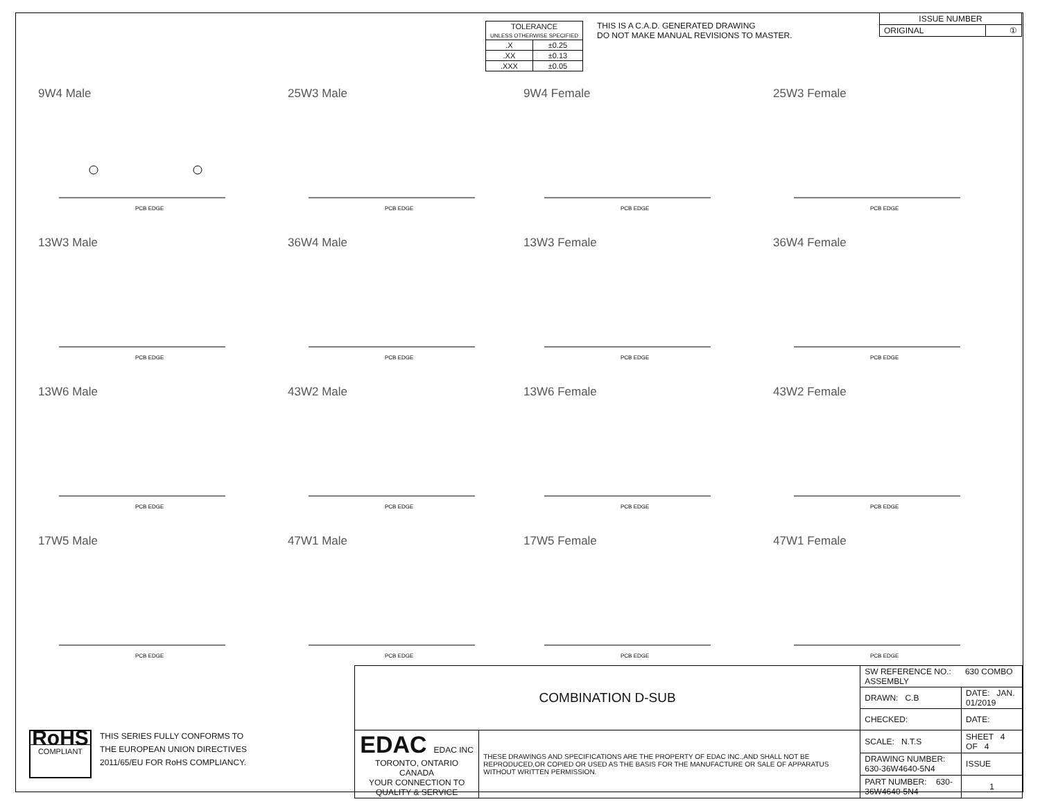| TOLERANCE UNLESS OTHERWISE SPECIFIED | |
| .X | ±0.25 |
| .XX | ±0.13 |
| .XXX | ±0.05 |
THIS IS A C.A.D. GENERATED DRAWING
DO NOT MAKE MANUAL REVISIONS TO MASTER.
| ISSUE NUMBER | |
| ORIGINAL | ① |
9W4 Male
PCB EDGE
25W3 Male
PCB EDGE
9W4 Female
PCB EDGE
25W3 Female
PCB EDGE
13W3 Male
PCB EDGE
36W4 Male
PCB EDGE
13W3 Female
PCB EDGE
36W4 Female
PCB EDGE
13W6 Male
PCB EDGE
43W2 Male
PCB EDGE
13W6 Female
PCB EDGE
43W2 Female
PCB EDGE
17W5 Male
PCB EDGE
47W1 Male
PCB EDGE
17W5 Female
PCB EDGE
47W1 Female
PCB EDGE
RoHS
COMPLIANT
THIS SERIES FULLY CONFORMS TO
THE EUROPEAN UNION DIRECTIVES
2011/65/EU FOR RoHS COMPLIANCY.
| COMBINATION D-SUB | | SW REFERENCE NO.: 630 COMBO ASSEMBLY | | |
| | | DRAWN: C.B | DATE: JAN. 01/2019 | |
| | | CHECKED: | DATE: | |
| EDAC EDAC INC TORONTO, ONTARIO CANADA YOUR CONNECTION TO QUALITY & SERVICE | THESE DRAWINGS AND SPECIFICATIONS ARE THE PROPERTY OF EDAC INC.,AND SHALL NOT BE REPRODUCED,OR COPIED OR USED AS THE BASIS FOR THE MANUFACTURE OR SALE OF APPARATUS WITHOUT WRITTEN PERMISSION. | SCALE: N.T.S | SHEET 4 OF 4 | |
| | | DRAWING NUMBER: 630-36W4640-5N4 | | ISSUE |
| | | PART NUMBER: 630-36W4640-5N4 | | 1 |